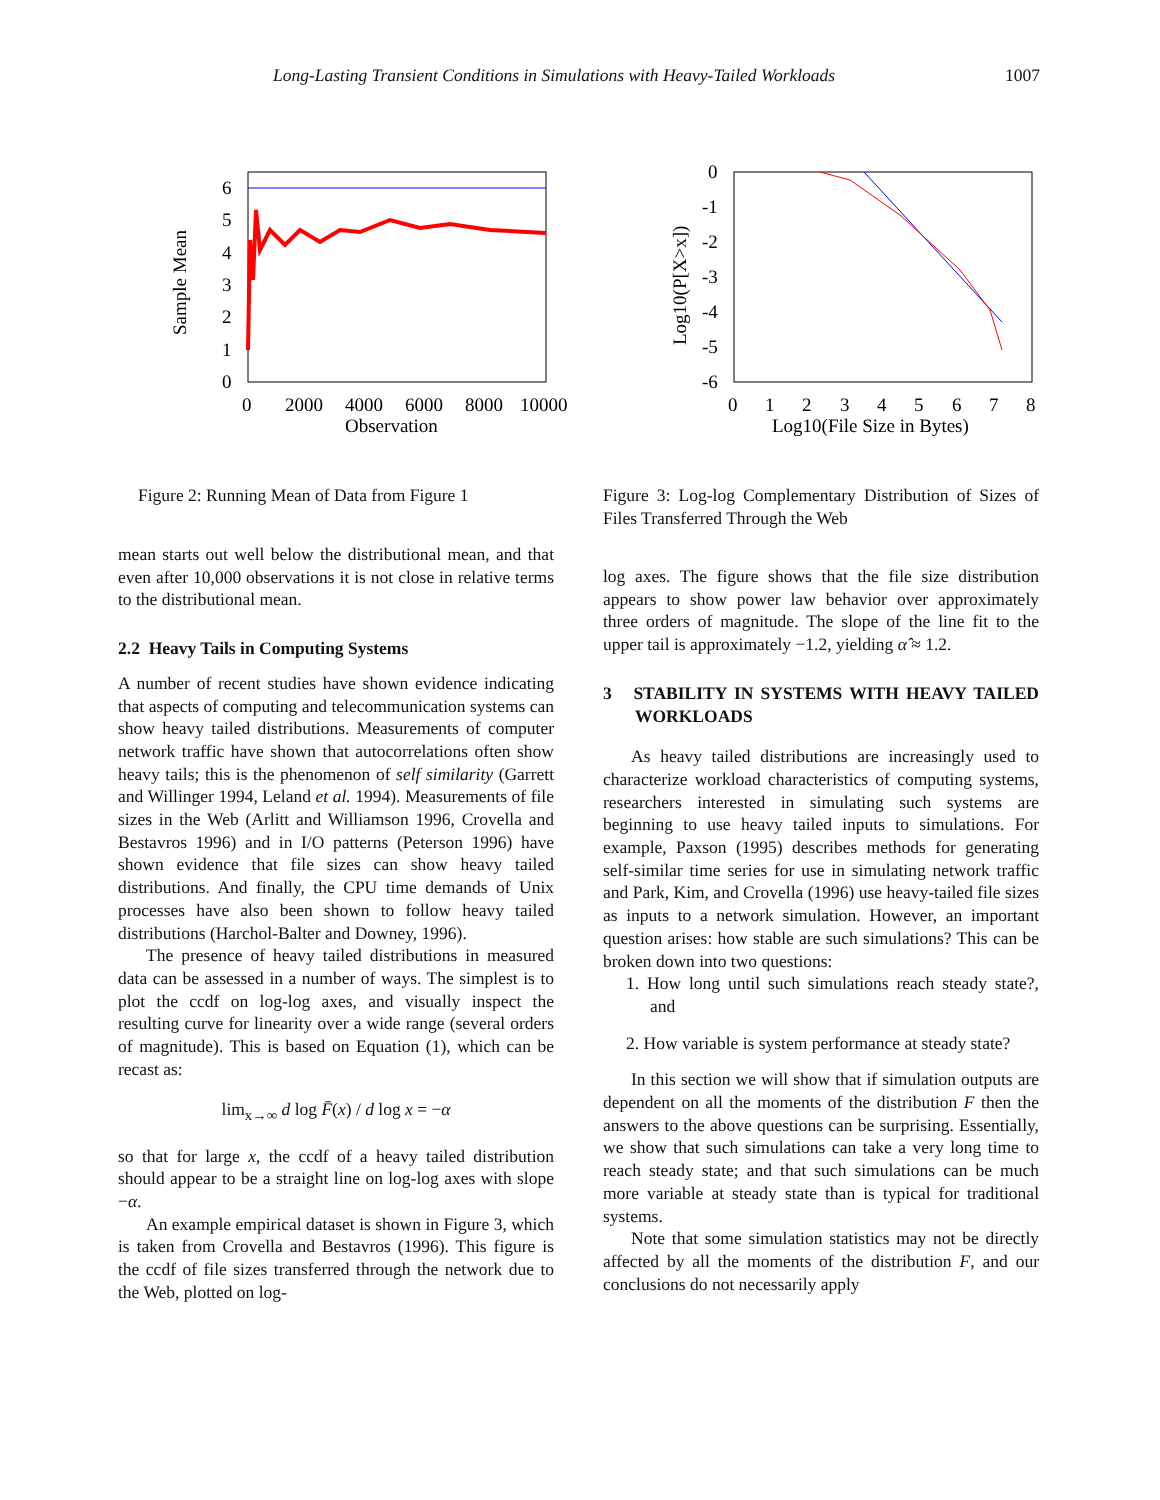Long-Lasting Transient Conditions in Simulations with Heavy-Tailed Workloads 1007
6
5
4
3
2
1
0
0
2000
4000
6000
8000
10000
Observation
Sample Mean
Figure 2: Running Mean of Data from Figure 1
0
-1
-2
-3
-4
-5
-6
0
1
2
3
4
5
6
7
8
Log10(File Size in Bytes)
Log10(P[X>x])
Figure 3: Log-log Complementary Distribution of Sizes of Files Transferred Through the Web
mean starts out well below the distributional mean, and that even after 10,000 observations it is not close in relative terms to the distributional mean.
2.2 Heavy Tails in Computing Systems
A number of recent studies have shown evidence indicating that aspects of computing and telecommunication systems can show heavy tailed distributions. Measurements of computer network traffic have shown that autocorrelations often show heavy tails; this is the phenomenon of self similarity (Garrett and Willinger 1994, Leland et al. 1994). Measurements of file sizes in the Web (Arlitt and Williamson 1996, Crovella and Bestavros 1996) and in I/O patterns (Peterson 1996) have shown evidence that file sizes can show heavy tailed distributions. And finally, the CPU time demands of Unix processes have also been shown to follow heavy tailed distributions (Harchol-Balter and Downey, 1996).
The presence of heavy tailed distributions in measured data can be assessed in a number of ways. The simplest is to plot the ccdf on log-log axes, and visually inspect the resulting curve for linearity over a wide range (several orders of magnitude). This is based on Equation (1), which can be recast as:
lim<sub>x→∞</sub> d log F̄(x) / d log x = −α
so that for large x, the ccdf of a heavy tailed distribution should appear to be a straight line on log-log axes with slope −α.
An example empirical dataset is shown in Figure 3, which is taken from Crovella and Bestavros (1996). This figure is the ccdf of file sizes transferred through the network due to the Web, plotted on log-
log axes. The figure shows that the file size distribution appears to show power law behavior over approximately three orders of magnitude. The slope of the line fit to the upper tail is approximately −1.2, yielding α̂ ≈ 1.2.
3 STABILITY IN SYSTEMS WITH HEAVY TAILED WORKLOADS
As heavy tailed distributions are increasingly used to characterize workload characteristics of computing systems, researchers interested in simulating such systems are beginning to use heavy tailed inputs to simulations. For example, Paxson (1995) describes methods for generating self-similar time series for use in simulating network traffic and Park, Kim, and Crovella (1996) use heavy-tailed file sizes as inputs to a network simulation. However, an important question arises: how stable are such simulations? This can be broken down into two questions:
1. How long until such simulations reach steady state?, and
2. How variable is system performance at steady state?
In this section we will show that if simulation outputs are dependent on all the moments of the distribution F then the answers to the above questions can be surprising. Essentially, we show that such simulations can take a very long time to reach steady state; and that such simulations can be much more variable at steady state than is typical for traditional systems.
Note that some simulation statistics may not be directly affected by all the moments of the distribution F, and our conclusions do not necessarily apply